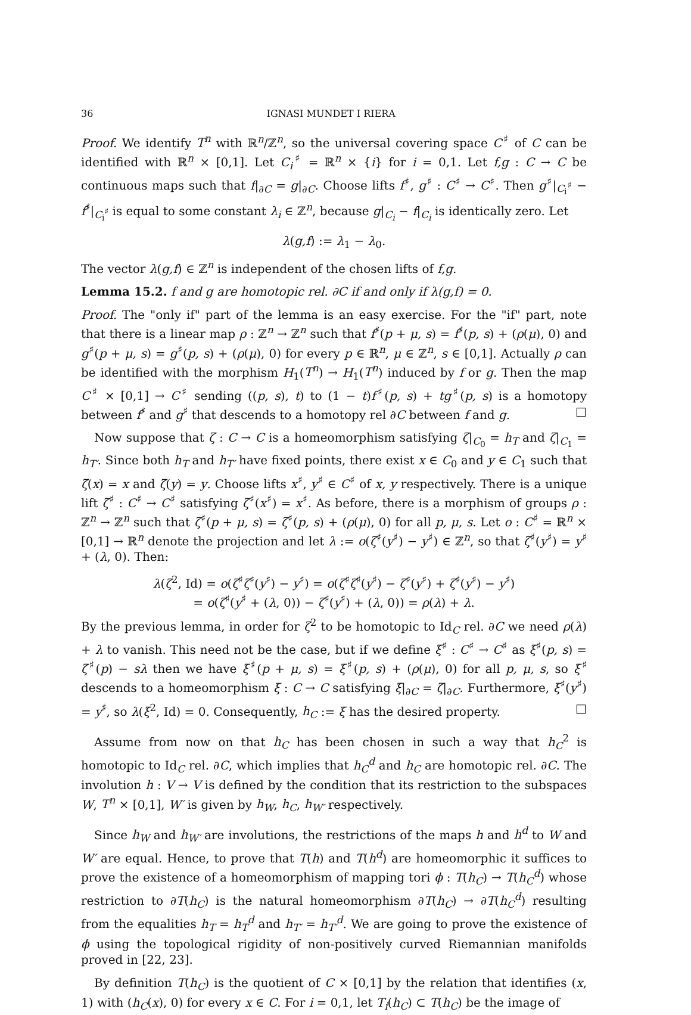36 IGNASI MUNDET I RIERA
Proof. We identify T<sup>n</sup> with ℝ<sup>n</sup>/ℤ<sup>n</sup>, so the universal covering space C<sup>♯</sup> of C can be identified with ℝ<sup>n</sup> × [0,1]. Let C<sub>i</sub><sup>♯</sup> = ℝ<sup>n</sup> × {i} for i = 0,1. Let f,g : C → C be continuous maps such that f|<sub>∂C</sub> = g|<sub>∂C</sub>. Choose lifts f<sup>♯</sup>, g<sup>♯</sup> : C<sup>♯</sup> → C<sup>♯</sup>. Then g<sup>♯</sup>|<sub>C<sub>i</sub><sup>♯</sup></sub> − f<sup>♯</sup>|<sub>C<sub>i</sub><sup>♯</sup></sub> is equal to some constant λ<sub>i</sub> ∈ ℤ<sup>n</sup>, because g|<sub>C<sub>i</sub></sub> − f|<sub>C<sub>i</sub></sub> is identically zero. Let
λ(g,f) := λ<sub>1</sub> − λ<sub>0</sub>.
The vector λ(g,f) ∈ ℤ<sup>n</sup> is independent of the chosen lifts of f,g.
Lemma 15.2. f and g are homotopic rel. ∂C if and only if λ(g,f) = 0.
Proof. The "only if" part of the lemma is an easy exercise. For the "if" part, note that there is a linear map ρ : ℤ<sup>n</sup> → ℤ<sup>n</sup> such that f<sup>♯</sup>(p + μ, s) = f<sup>♯</sup>(p, s) + (ρ(μ), 0) and g<sup>♯</sup>(p + μ, s) = g<sup>♯</sup>(p, s) + (ρ(μ), 0) for every p ∈ ℝ<sup>n</sup>, μ ∈ ℤ<sup>n</sup>, s ∈ [0,1]. Actually ρ can be identified with the morphism H<sub>1</sub>(T<sup>n</sup>) → H<sub>1</sub>(T<sup>n</sup>) induced by f or g. Then the map C<sup>♯</sup> × [0,1] → C<sup>♯</sup> sending ((p, s), t) to (1 − t)f<sup>♯</sup>(p, s) + tg<sup>♯</sup>(p, s) is a homotopy between f<sup>♯</sup> and g<sup>♯</sup> that descends to a homotopy rel ∂C between f and g. □
Now suppose that ζ : C → C is a homeomorphism satisfying ζ|<sub>C<sub>0</sub></sub> = h<sub>T</sub> and ζ|<sub>C<sub>1</sub></sub> = h<sub>T′</sub>. Since both h<sub>T</sub> and h<sub>T′</sub> have fixed points, there exist x ∈ C<sub>0</sub> and y ∈ C<sub>1</sub> such that ζ(x) = x and ζ(y) = y. Choose lifts x<sup>♯</sup>, y<sup>♯</sup> ∈ C<sup>♯</sup> of x, y respectively. There is a unique lift ζ<sup>♯</sup> : C<sup>♯</sup> → C<sup>♯</sup> satisfying ζ<sup>♯</sup>(x<sup>♯</sup>) = x<sup>♯</sup>. As before, there is a morphism of groups ρ : ℤ<sup>n</sup> → ℤ<sup>n</sup> such that ζ<sup>♯</sup>(p + μ, s) = ζ<sup>♯</sup>(p, s) + (ρ(μ), 0) for all p, μ, s. Let o : C<sup>♯</sup> = ℝ<sup>n</sup> × [0,1] → ℝ<sup>n</sup> denote the projection and let λ := o(ζ<sup>♯</sup>(y<sup>♯</sup>) − y<sup>♯</sup>) ∈ ℤ<sup>n</sup>, so that ζ<sup>♯</sup>(y<sup>♯</sup>) = y<sup>♯</sup> + (λ, 0). Then:
λ(ζ<sup>2</sup>, Id) = o(ζ<sup>♯</sup>ζ<sup>♯</sup>(y<sup>♯</sup>) − y<sup>♯</sup>) = o(ζ<sup>♯</sup>ζ<sup>♯</sup>(y<sup>♯</sup>) − ζ<sup>♯</sup>(y<sup>♯</sup>) + ζ<sup>♯</sup>(y<sup>♯</sup>) − y<sup>♯</sup>)
= o(ζ<sup>♯</sup>(y<sup>♯</sup> + (λ, 0)) − ζ<sup>♯</sup>(y<sup>♯</sup>) + (λ, 0)) = ρ(λ) + λ.
By the previous lemma, in order for ζ<sup>2</sup> to be homotopic to Id<sub>C</sub> rel. ∂C we need ρ(λ) + λ to vanish. This need not be the case, but if we define ξ<sup>♯</sup> : C<sup>♯</sup> → C<sup>♯</sup> as ξ<sup>♯</sup>(p, s) = ζ<sup>♯</sup>(p) − sλ then we have ξ<sup>♯</sup>(p + μ, s) = ξ<sup>♯</sup>(p, s) + (ρ(μ), 0) for all p, μ, s, so ξ<sup>♯</sup> descends to a homeomorphism ξ : C → C satisfying ξ|<sub>∂C</sub> = ζ|<sub>∂C</sub>. Furthermore, ξ<sup>♯</sup>(y<sup>♯</sup>) = y<sup>♯</sup>, so λ(ξ<sup>2</sup>, Id) = 0. Consequently, h<sub>C</sub> := ξ has the desired property. □
Assume from now on that h<sub>C</sub> has been chosen in such a way that h<sub>C</sub><sup>2</sup> is homotopic to Id<sub>C</sub> rel. ∂C, which implies that h<sub>C</sub><sup>d</sup> and h<sub>C</sub> are homotopic rel. ∂C. The involution h : V → V is defined by the condition that its restriction to the subspaces W, T<sup>n</sup> × [0,1], W′ is given by h<sub>W</sub>, h<sub>C</sub>, h<sub>W′</sub> respectively.
Since h<sub>W</sub> and h<sub>W′</sub> are involutions, the restrictions of the maps h and h<sup>d</sup> to W and W′ are equal. Hence, to prove that T(h) and T(h<sup>d</sup>) are homeomorphic it suffices to prove the existence of a homeomorphism of mapping tori ϕ : T(h<sub>C</sub>) → T(h<sub>C</sub><sup>d</sup>) whose restriction to ∂T(h<sub>C</sub>) is the natural homeomorphism ∂T(h<sub>C</sub>) → ∂T(h<sub>C</sub><sup>d</sup>) resulting from the equalities h<sub>T</sub> = h<sub>T</sub><sup>d</sup> and h<sub>T′</sub> = h<sub>T′</sub><sup>d</sup>. We are going to prove the existence of ϕ using the topological rigidity of non-positively curved Riemannian manifolds proved in [22, 23].
By definition T(h<sub>C</sub>) is the quotient of C × [0,1] by the relation that identifies (x, 1) with (h<sub>C</sub>(x), 0) for every x ∈ C. For i = 0,1, let T<sub>i</sub>(h<sub>C</sub>) ⊂ T(h<sub>C</sub>) be the image of